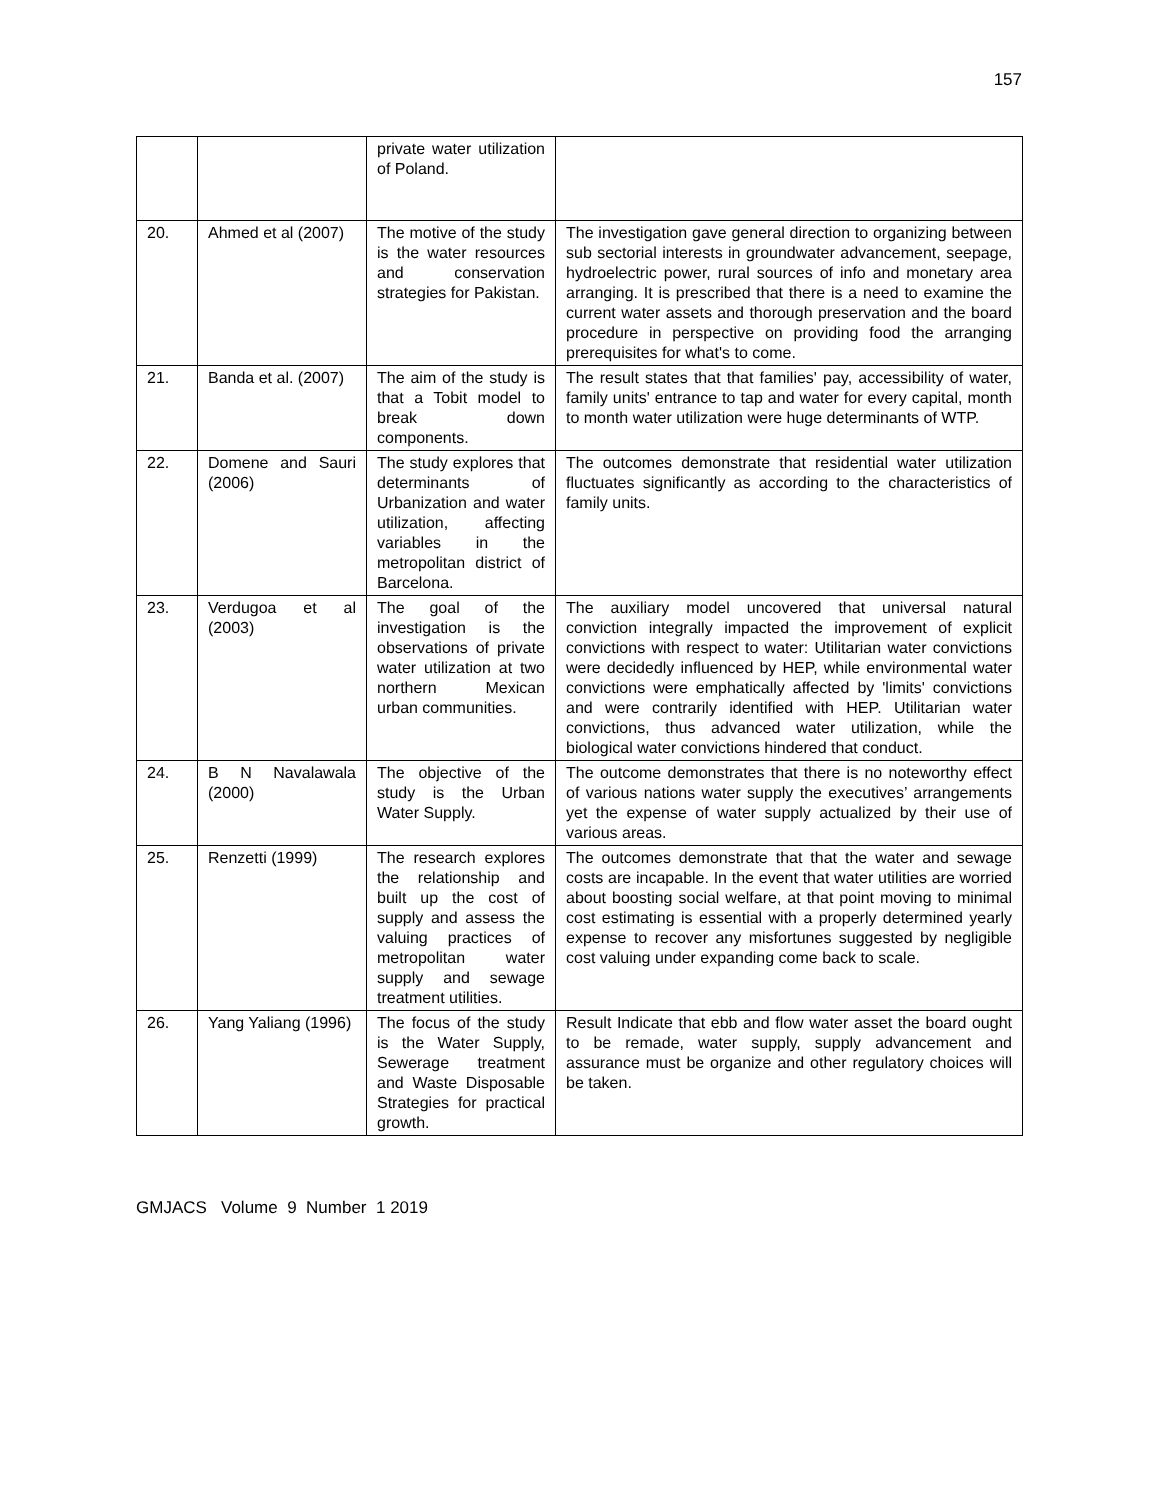157
| | | private water utilization of Poland. | |
| 20. | Ahmed et al (2007) | The motive of the study is the water resources and conservation strategies for Pakistan. | The investigation gave general direction to organizing between sub sectorial interests in groundwater advancement, seepage, hydroelectric power, rural sources of info and monetary area arranging. It is prescribed that there is a need to examine the current water assets and thorough preservation and the board procedure in perspective on providing food the arranging prerequisites for what's to come. |
| 21. | Banda et al. (2007) | The aim of the study is that a Tobit model to break down components. | The result states that that families' pay, accessibility of water, family units' entrance to tap and water for every capital, month to month water utilization were huge determinants of WTP. |
| 22. | Domene and Sauri (2006) | The study explores that determinants of Urbanization and water utilization, affecting variables in the metropolitan district of Barcelona. | The outcomes demonstrate that residential water utilization fluctuates significantly as according to the characteristics of family units. |
| 23. | Verdugoa et al (2003) | The goal of the investigation is the observations of private water utilization at two northern Mexican urban communities. | The auxiliary model uncovered that universal natural conviction integrally impacted the improvement of explicit convictions with respect to water: Utilitarian water convictions were decidedly influenced by HEP, while environmental water convictions were emphatically affected by 'limits' convictions and were contrarily identified with HEP. Utilitarian water convictions, thus advanced water utilization, while the biological water convictions hindered that conduct. |
| 24. | B N Navalawala (2000) | The objective of the study is the Urban Water Supply. | The outcome demonstrates that there is no noteworthy effect of various nations water supply the executives’ arrangements yet the expense of water supply actualized by their use of various areas. |
| 25. | Renzetti (1999) | The research explores the relationship and built up the cost of supply and assess the valuing practices of metropolitan water supply and sewage treatment utilities. | The outcomes demonstrate that that the water and sewage costs are incapable. In the event that water utilities are worried about boosting social welfare, at that point moving to minimal cost estimating is essential with a properly determined yearly expense to recover any misfortunes suggested by negligible cost valuing under expanding come back to scale. |
| 26. | Yang Yaliang (1996) | The focus of the study is the Water Supply, Sewerage treatment and Waste Disposable Strategies for practical growth. | Result Indicate that ebb and flow water asset the board ought to be remade, water supply, supply advancement and assurance must be organize and other regulatory choices will be taken. |
GMJACS Volume 9 Number 1 2019